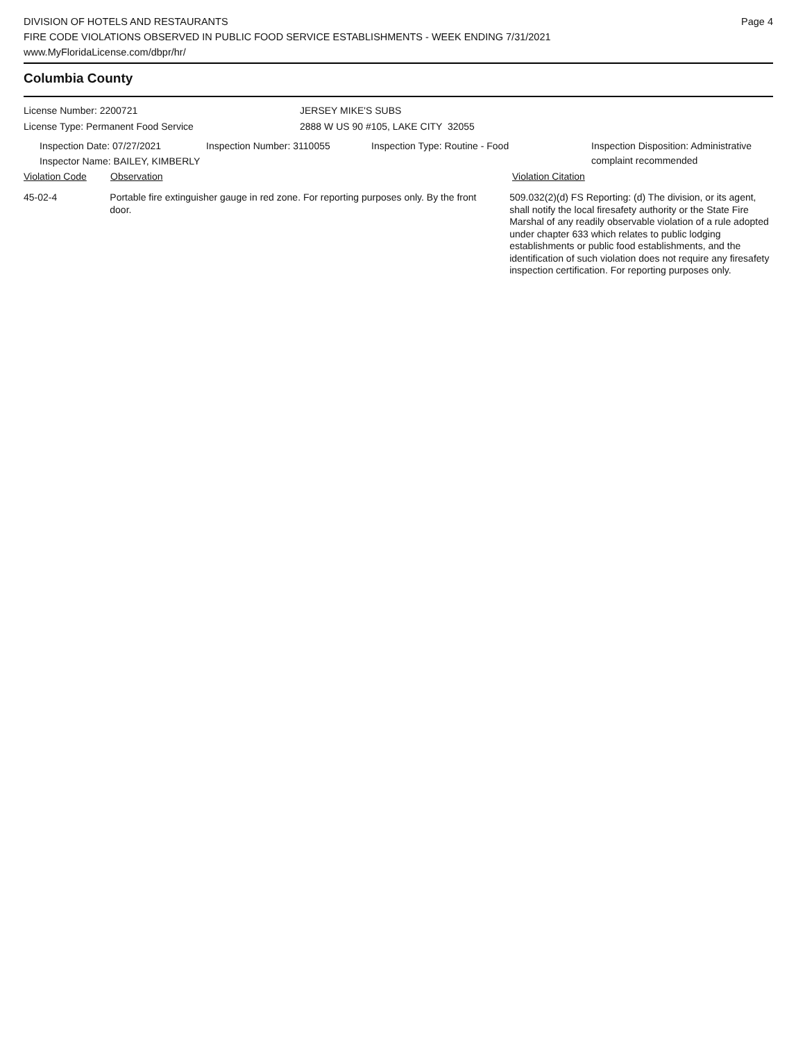DIVISION OF HOTELS AND RESTAURANTS
FIRE CODE VIOLATIONS OBSERVED IN PUBLIC FOOD SERVICE ESTABLISHMENTS - WEEK ENDING 7/31/2021
www.MyFloridaLicense.com/dbpr/hr/
Page 4
Columbia County
License Number: 2200721
License Type: Permanent Food Service
JERSEY MIKE'S SUBS
2888 W US 90 #105, LAKE CITY 32055
Inspection Date: 07/27/2021 Inspection Number: 3110055 Inspection Type: Routine - Food Inspection Disposition: Administrative
complaint recommended
Inspector Name: BAILEY, KIMBERLY
Violation Code Observation Violation Citation
45-02-4 Portable fire extinguisher gauge in red zone. For reporting purposes only. By the front door.
509.032(2)(d) FS Reporting: (d) The division, or its agent, shall notify the local firesafety authority or the State Fire Marshal of any readily observable violation of a rule adopted under chapter 633 which relates to public lodging establishments or public food establishments, and the identification of such violation does not require any firesafety inspection certification. For reporting purposes only.